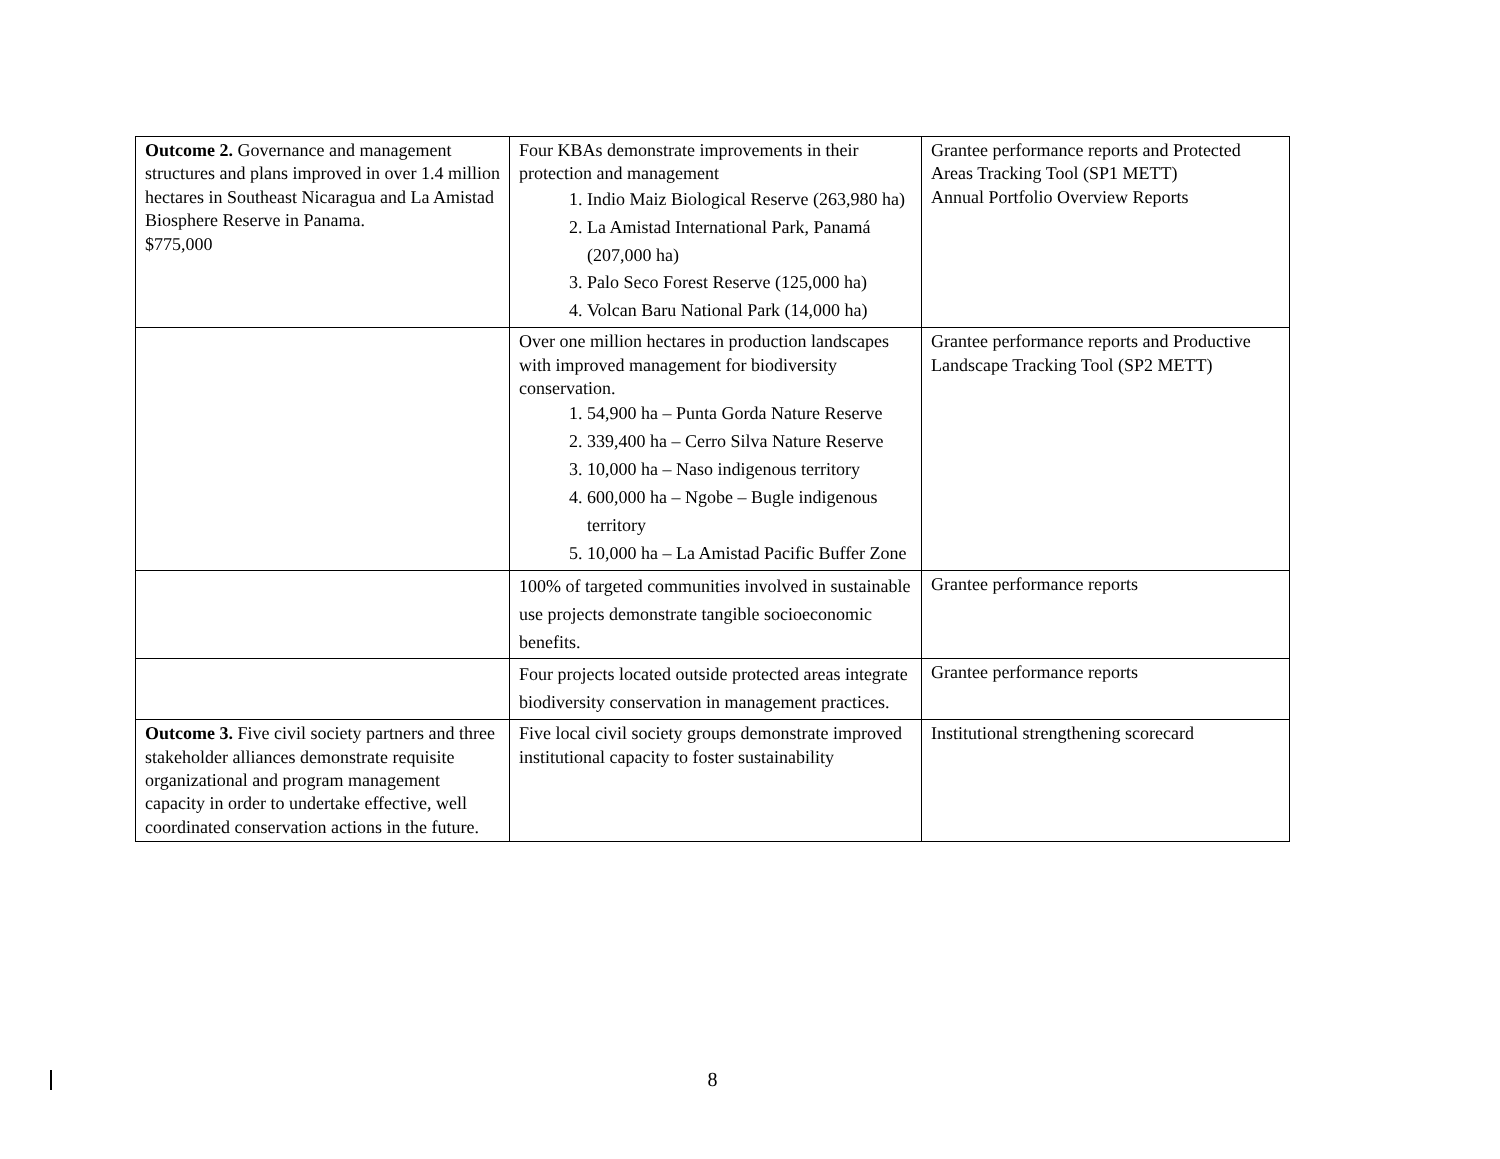| Outcome 2. Governance and management structures and plans improved in over 1.4 million hectares in Southeast Nicaragua and La Amistad Biosphere Reserve in Panama. $775,000 | Four KBAs demonstrate improvements in their protection and management 1. Indio Maiz Biological Reserve (263,980 ha) 2. La Amistad International Park, Panamá (207,000 ha) 3. Palo Seco Forest Reserve (125,000 ha) 4. Volcan Baru National Park (14,000 ha) | Grantee performance reports and Protected Areas Tracking Tool (SP1 METT) Annual Portfolio Overview Reports |
| | Over one million hectares in production landscapes with improved management for biodiversity conservation. 1. 54,900 ha – Punta Gorda Nature Reserve 2. 339,400 ha – Cerro Silva Nature Reserve 3. 10,000 ha – Naso indigenous territory 4. 600,000 ha – Ngobe – Bugle indigenous territory 5. 10,000 ha – La Amistad Pacific Buffer Zone | Grantee performance reports and Productive Landscape Tracking Tool (SP2 METT) |
| | 100% of targeted communities involved in sustainable use projects demonstrate tangible socioeconomic benefits. | Grantee performance reports |
| | Four projects located outside protected areas integrate biodiversity conservation in management practices. | Grantee performance reports |
| Outcome 3. Five civil society partners and three stakeholder alliances demonstrate requisite organizational and program management capacity in order to undertake effective, well coordinated conservation actions in the future. | Five local civil society groups demonstrate improved institutional capacity to foster sustainability | Institutional strengthening scorecard |
8